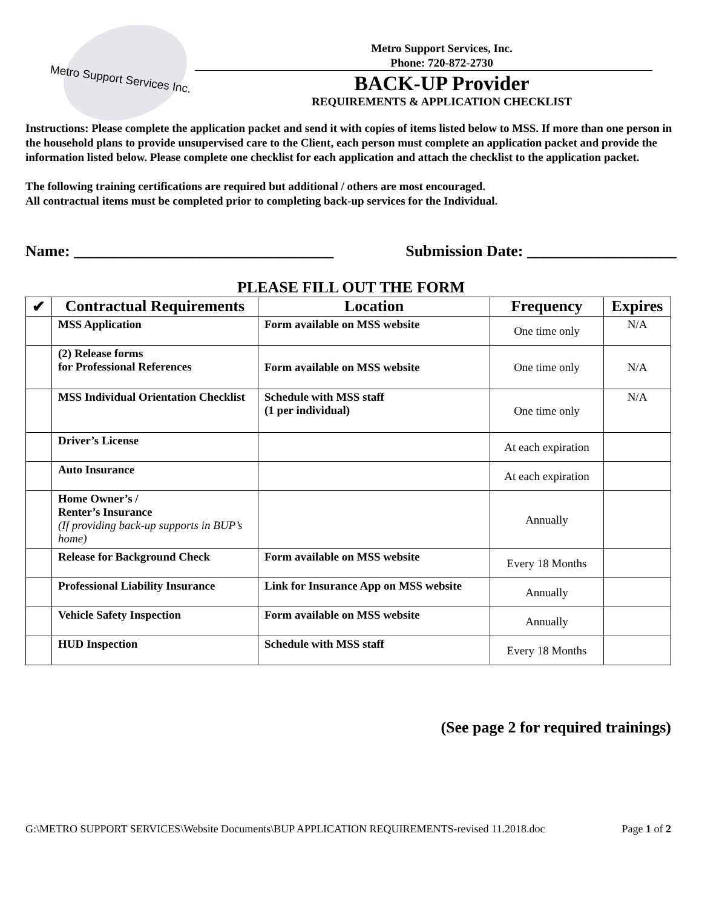Metro Support Services Inc.
Metro Support Services, Inc.
Phone: 720-872-2730
BACK-UP Provider
REQUIREMENTS & APPLICATION CHECKLIST
Instructions: Please complete the application packet and send it with copies of items listed below to MSS. If more than one person in the household plans to provide unsupervised care to the Client, each person must complete an application packet and provide the information listed below. Please complete one checklist for each application and attach the checklist to the application packet.
The following training certifications are required but additional / others are most encouraged.
All contractual items must be completed prior to completing back-up services for the Individual.
Name: _________________________________ Submission Date: ___________________
PLEASE FILL OUT THE FORM
| ✔ | Contractual Requirements | Location | Frequency | Expires |
| --- | --- | --- | --- | --- |
| | MSS Application | Form available on MSS website | One time only | N/A |
| | (2) Release forms for Professional References | Form available on MSS website | One time only | N/A |
| | MSS Individual Orientation Checklist | Schedule with MSS staff (1 per individual) | One time only | N/A |
| | Driver’s License | | At each expiration | |
| | Auto Insurance | | At each expiration | |
| | Home Owner’s / Renter’s Insurance (If providing back-up supports in BUP’s home) | | Annually | |
| | Release for Background Check | Form available on MSS website | Every 18 Months | |
| | Professional Liability Insurance | Link for Insurance App on MSS website | Annually | |
| | Vehicle Safety Inspection | Form available on MSS website | Annually | |
| | HUD Inspection | Schedule with MSS staff | Every 18 Months | |
(See page 2 for required trainings)
G:\METRO SUPPORT SERVICES\Website Documents\BUP APPLICATION REQUIREMENTS-revised 11.2018.doc Page 1 of 2